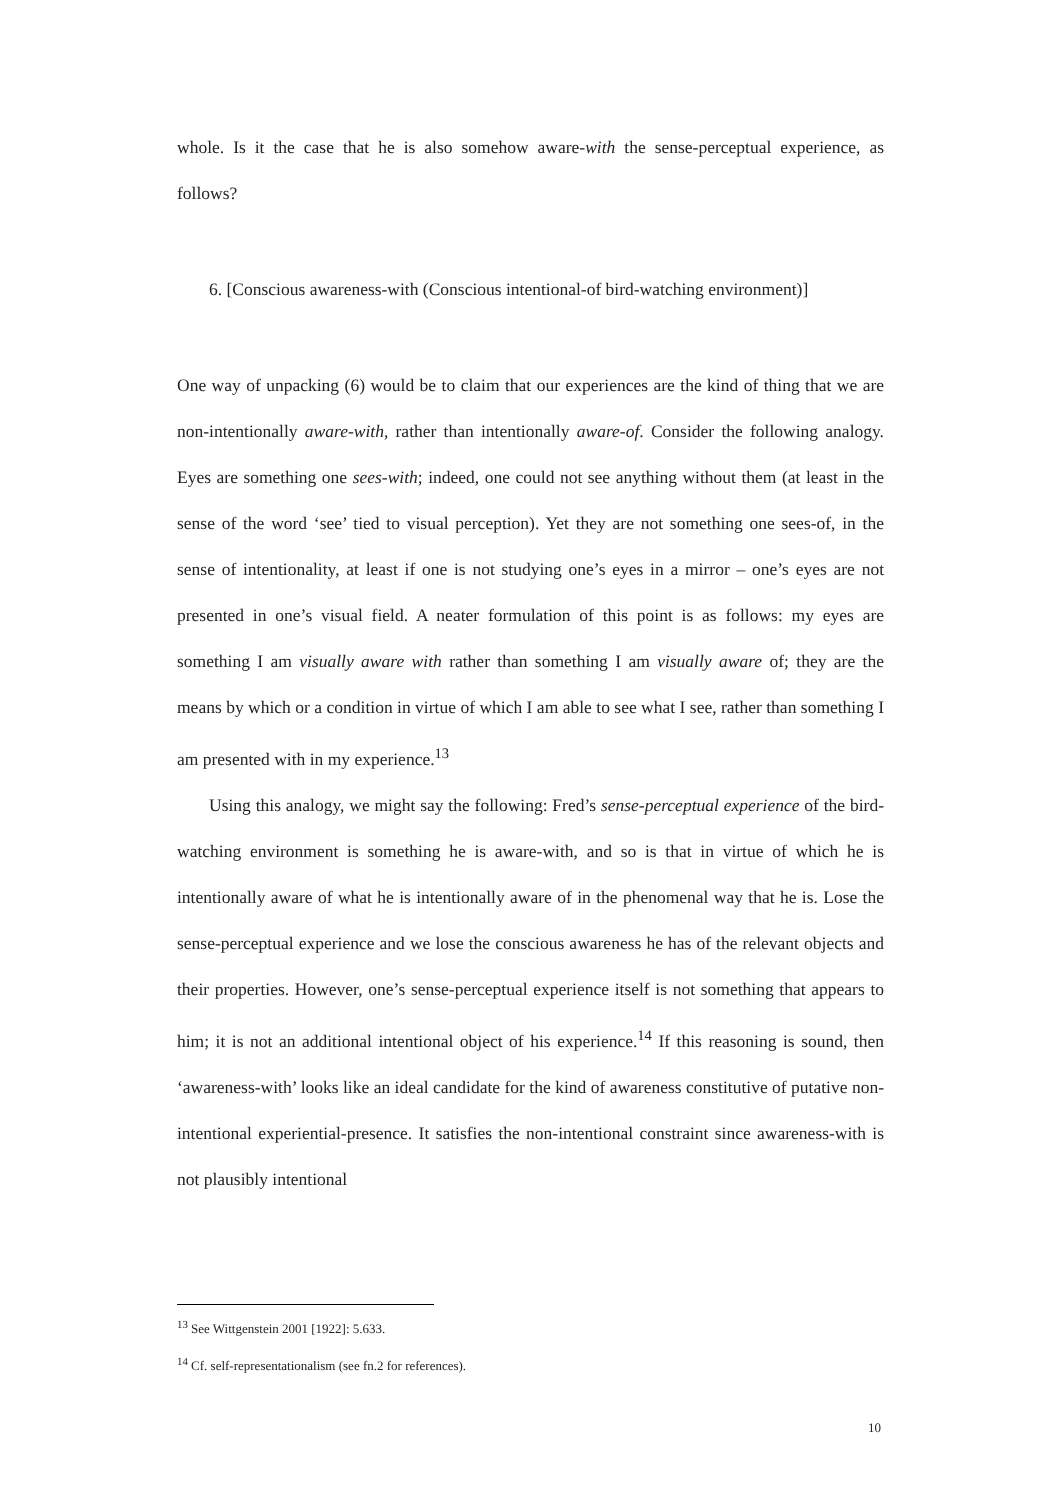whole. Is it the case that he is also somehow aware-with the sense-perceptual experience, as follows?
6. [Conscious awareness-with (Conscious intentional-of bird-watching environment)]
One way of unpacking (6) would be to claim that our experiences are the kind of thing that we are non-intentionally aware-with, rather than intentionally aware-of. Consider the following analogy. Eyes are something one sees-with; indeed, one could not see anything without them (at least in the sense of the word ‘see’ tied to visual perception). Yet they are not something one sees-of, in the sense of intentionality, at least if one is not studying one’s eyes in a mirror – one’s eyes are not presented in one’s visual field. A neater formulation of this point is as follows: my eyes are something I am visually aware with rather than something I am visually aware of; they are the means by which or a condition in virtue of which I am able to see what I see, rather than something I am presented with in my experience.<sup>13</sup>
Using this analogy, we might say the following: Fred’s sense-perceptual experience of the bird-watching environment is something he is aware-with, and so is that in virtue of which he is intentionally aware of what he is intentionally aware of in the phenomenal way that he is. Lose the sense-perceptual experience and we lose the conscious awareness he has of the relevant objects and their properties. However, one’s sense-perceptual experience itself is not something that appears to him; it is not an additional intentional object of his experience.<sup>14</sup> If this reasoning is sound, then ‘awareness-with’ looks like an ideal candidate for the kind of awareness constitutive of putative non-intentional experiential-presence. It satisfies the non-intentional constraint since awareness-with is not plausibly intentional
<sup>13</sup> See Wittgenstein 2001 [1922]: 5.633.
<sup>14</sup> Cf. self-representationalism (see fn.2 for references).
10